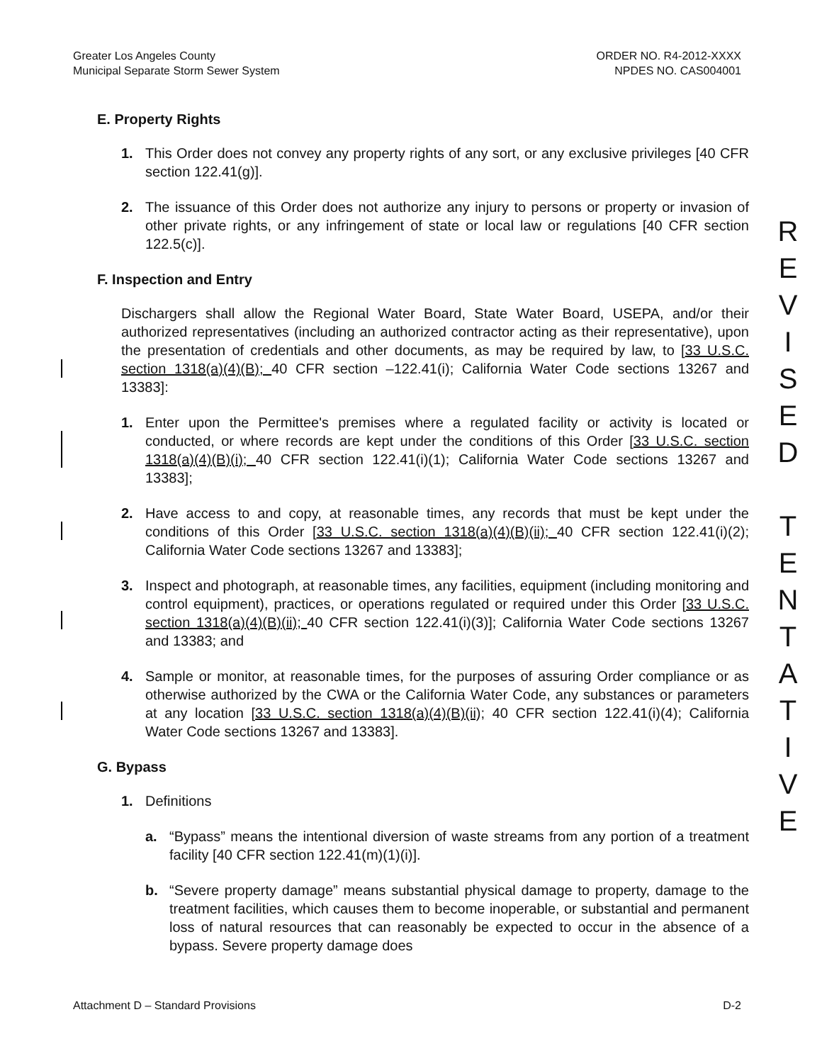Greater Los Angeles County
Municipal Separate Storm Sewer System
ORDER NO. R4-2012-XXXX
NPDES NO. CAS004001
E. Property Rights
1. This Order does not convey any property rights of any sort, or any exclusive privileges [40 CFR section 122.41(g)].
2. The issuance of this Order does not authorize any injury to persons or property or invasion of other private rights, or any infringement of state or local law or regulations [40 CFR section 122.5(c)].
F. Inspection and Entry
Dischargers shall allow the Regional Water Board, State Water Board, USEPA, and/or their authorized representatives (including an authorized contractor acting as their representative), upon the presentation of credentials and other documents, as may be required by law, to [33 U.S.C. section 1318(a)(4)(B); 40 CFR section –122.41(i); California Water Code sections 13267 and 13383]:
1. Enter upon the Permittee's premises where a regulated facility or activity is located or conducted, or where records are kept under the conditions of this Order [33 U.S.C. section 1318(a)(4)(B)(i); 40 CFR section 122.41(i)(1); California Water Code sections 13267 and 13383];
2. Have access to and copy, at reasonable times, any records that must be kept under the conditions of this Order [33 U.S.C. section 1318(a)(4)(B)(ii); 40 CFR section 122.41(i)(2); California Water Code sections 13267 and 13383];
3. Inspect and photograph, at reasonable times, any facilities, equipment (including monitoring and control equipment), practices, or operations regulated or required under this Order [33 U.S.C. section 1318(a)(4)(B)(ii); 40 CFR section 122.41(i)(3)]; California Water Code sections 13267 and 13383; and
4. Sample or monitor, at reasonable times, for the purposes of assuring Order compliance or as otherwise authorized by the CWA or the California Water Code, any substances or parameters at any location [33 U.S.C. section 1318(a)(4)(B)(ii); 40 CFR section 122.41(i)(4); California Water Code sections 13267 and 13383].
G. Bypass
1. Definitions
a. “Bypass” means the intentional diversion of waste streams from any portion of a treatment facility [40 CFR section 122.41(m)(1)(i)].
b. “Severe property damage” means substantial physical damage to property, damage to the treatment facilities, which causes them to become inoperable, or substantial and permanent loss of natural resources that can reasonably be expected to occur in the absence of a bypass. Severe property damage does
R
E
V
I
S
E
D
T
E
N
T
A
T
I
V
E
Attachment D – Standard Provisions
D-2